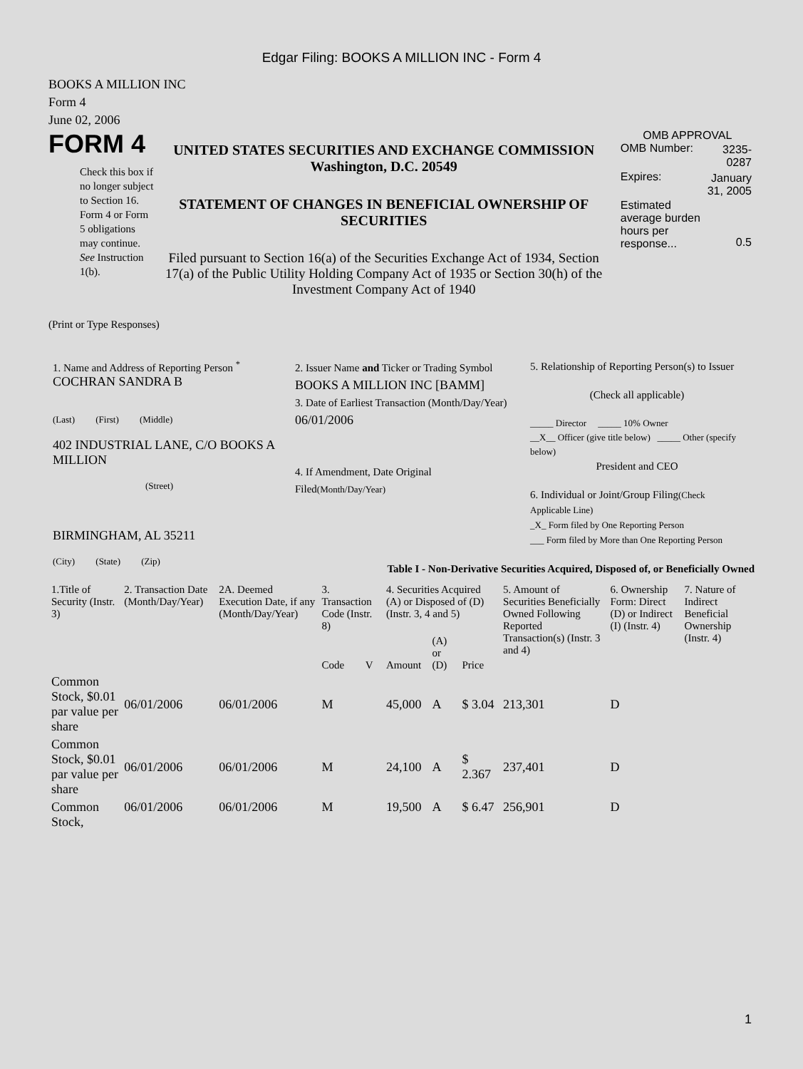Edgar Filing: BOOKS A MILLION INC - Form 4
BOOKS A MILLION INC
Form 4
June 02, 2006
FORM 4
Check this box if no longer subject to Section 16. Form 4 or Form 5 obligations may continue. See Instruction 1(b).
UNITED STATES SECURITIES AND EXCHANGE COMMISSION
Washington, D.C. 20549
STATEMENT OF CHANGES IN BENEFICIAL OWNERSHIP OF SECURITIES
Filed pursuant to Section 16(a) of the Securities Exchange Act of 1934, Section 17(a) of the Public Utility Holding Company Act of 1935 or Section 30(h) of the Investment Company Act of 1940
OMB APPROVAL
| OMB Number: | 3235-0287 |
| Expires: | January 31, 2005 |
| Estimated average burden hours per response... | 0.5 |
(Print or Type Responses)
1. Name and Address of Reporting Person <sup>*</sup>
COCHRAN SANDRA B
(Last) (First) (Middle)
402 INDUSTRIAL LANE, C/O BOOKS A MILLION
(Street)
BIRMINGHAM, AL 35211
(City) (State) (Zip)
2. Issuer Name and Ticker or Trading Symbol
BOOKS A MILLION INC [BAMM]
3. Date of Earliest Transaction (Month/Day/Year)
06/01/2006
4. If Amendment, Date Original Filed(Month/Day/Year)
5. Relationship of Reporting Person(s) to Issuer
(Check all applicable)
_____ Director _____ 10% Owner
__X__ Officer (give title below) _____ Other (specify below)
President and CEO
6. Individual or Joint/Group Filing(Check Applicable Line)
_X_ Form filed by One Reporting Person
___ Form filed by More than One Reporting Person
Table I - Non-Derivative Securities Acquired, Disposed of, or Beneficially Owned
| 1.Title of Security (Instr. 3) | 2. Transaction Date (Month/Day/Year) | 2A. Deemed Execution Date, if any (Month/Day/Year) | 3. Transaction Code (Instr. 8) | | 4. Securities Acquired (A) or Disposed of (D) (Instr. 3, 4 and 5) | | | 5. Amount of Securities Beneficially Owned Following Reported Transaction(s) (Instr. 3 and 4) | 6. Ownership Form: Direct (D) or Indirect (I) (Instr. 4) | 7. Nature of Indirect Beneficial Ownership (Instr. 4) |
| --- | --- | --- | --- | --- | --- | --- | --- | --- | --- | --- |
| | | | Code | V | Amount | (A) or (D) | Price | | | |
| Common Stock, $0.01 par value per share | 06/01/2006 | 06/01/2006 | M | | 45,000 | A | $ 3.04 | 213,301 | D | |
| Common Stock, $0.01 par value per share | 06/01/2006 | 06/01/2006 | M | | 24,100 | A | $ 2.367 | 237,401 | D | |
| Common Stock, | 06/01/2006 | 06/01/2006 | M | | 19,500 | A | $ 6.47 | 256,901 | D | |
1